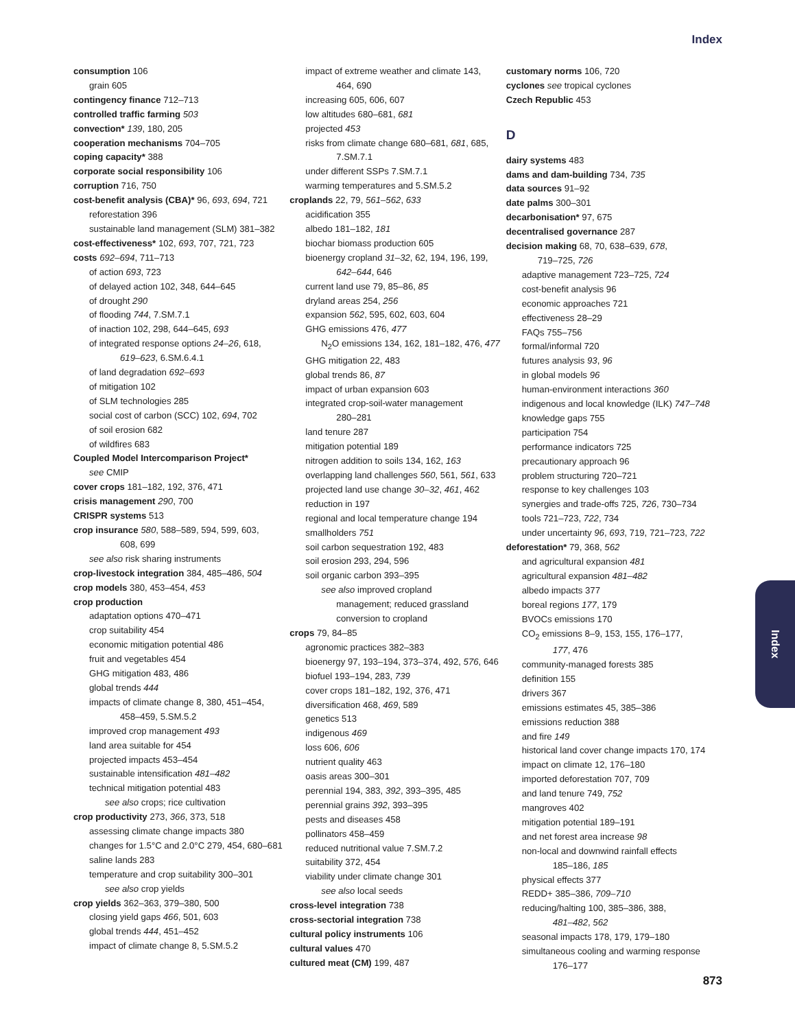Index
consumption 106
grain 605
contingency finance 712–713
controlled traffic farming 503
convection* 139, 180, 205
cooperation mechanisms 704–705
coping capacity* 388
corporate social responsibility 106
corruption 716, 750
cost-benefit analysis (CBA)* 96, 693, 694, 721
reforestation 396
sustainable land management (SLM) 381–382
cost-effectiveness* 102, 693, 707, 721, 723
costs 692–694, 711–713
of action 693, 723
of delayed action 102, 348, 644–645
of drought 290
of flooding 744, 7.SM.7.1
of inaction 102, 298, 644–645, 693
of integrated response options 24–26, 618,
619–623, 6.SM.6.4.1
of land degradation 692–693
of mitigation 102
of SLM technologies 285
social cost of carbon (SCC) 102, 694, 702
of soil erosion 682
of wildfires 683
Coupled Model Intercomparison Project*
see CMIP
cover crops 181–182, 192, 376, 471
crisis management 290, 700
CRISPR systems 513
crop insurance 580, 588–589, 594, 599, 603,
608, 699
see also risk sharing instruments
crop-livestock integration 384, 485–486, 504
crop models 380, 453–454, 453
crop production
adaptation options 470–471
crop suitability 454
economic mitigation potential 486
fruit and vegetables 454
GHG mitigation 483, 486
global trends 444
impacts of climate change 8, 380, 451–454,
458–459, 5.SM.5.2
improved crop management 493
land area suitable for 454
projected impacts 453–454
sustainable intensification 481–482
technical mitigation potential 483
see also crops; rice cultivation
crop productivity 273, 366, 373, 518
assessing climate change impacts 380
changes for 1.5°C and 2.0°C 279, 454, 680–681
saline lands 283
temperature and crop suitability 300–301
see also crop yields
crop yields 362–363, 379–380, 500
closing yield gaps 466, 501, 603
global trends 444, 451–452
impact of climate change 8, 5.SM.5.2
impact of extreme weather and climate 143,
464, 690
increasing 605, 606, 607
low altitudes 680–681, 681
projected 453
risks from climate change 680–681, 681, 685,
7.SM.7.1
under different SSPs 7.SM.7.1
warming temperatures and 5.SM.5.2
croplands 22, 79, 561–562, 633
acidification 355
albedo 181–182, 181
biochar biomass production 605
bioenergy cropland 31–32, 62, 194, 196, 199,
642–644, 646
current land use 79, 85–86, 85
dryland areas 254, 256
expansion 562, 595, 602, 603, 604
GHG emissions 476, 477
N<sub>2</sub>O emissions 134, 162, 181–182, 476, 477
GHG mitigation 22, 483
global trends 86, 87
impact of urban expansion 603
integrated crop-soil-water management
280–281
land tenure 287
mitigation potential 189
nitrogen addition to soils 134, 162, 163
overlapping land challenges 560, 561, 561, 633
projected land use change 30–32, 461, 462
reduction in 197
regional and local temperature change 194
smallholders 751
soil carbon sequestration 192, 483
soil erosion 293, 294, 596
soil organic carbon 393–395
see also improved cropland
management; reduced grassland
conversion to cropland
crops 79, 84–85
agronomic practices 382–383
bioenergy 97, 193–194, 373–374, 492, 576, 646
biofuel 193–194, 283, 739
cover crops 181–182, 192, 376, 471
diversification 468, 469, 589
genetics 513
indigenous 469
loss 606, 606
nutrient quality 463
oasis areas 300–301
perennial 194, 383, 392, 393–395, 485
perennial grains 392, 393–395
pests and diseases 458
pollinators 458–459
reduced nutritional value 7.SM.7.2
suitability 372, 454
viability under climate change 301
see also local seeds
cross-level integration 738
cross-sectorial integration 738
cultural policy instruments 106
cultural values 470
cultured meat (CM) 199, 487
customary norms 106, 720
cyclones see tropical cyclones
Czech Republic 453
D
dairy systems 483
dams and dam-building 734, 735
data sources 91–92
date palms 300–301
decarbonisation* 97, 675
decentralised governance 287
decision making 68, 70, 638–639, 678,
719–725, 726
adaptive management 723–725, 724
cost-benefit analysis 96
economic approaches 721
effectiveness 28–29
FAQs 755–756
formal/informal 720
futures analysis 93, 96
in global models 96
human-environment interactions 360
indigenous and local knowledge (ILK) 747–748
knowledge gaps 755
participation 754
performance indicators 725
precautionary approach 96
problem structuring 720–721
response to key challenges 103
synergies and trade-offs 725, 726, 730–734
tools 721–723, 722, 734
under uncertainty 96, 693, 719, 721–723, 722
deforestation* 79, 368, 562
and agricultural expansion 481
agricultural expansion 481–482
albedo impacts 377
boreal regions 177, 179
BVOCs emissions 170
CO<sub>2</sub> emissions 8–9, 153, 155, 176–177,
177, 476
community-managed forests 385
definition 155
drivers 367
emissions estimates 45, 385–386
emissions reduction 388
and fire 149
historical land cover change impacts 170, 174
impact on climate 12, 176–180
imported deforestation 707, 709
and land tenure 749, 752
mangroves 402
mitigation potential 189–191
and net forest area increase 98
non-local and downwind rainfall effects
185–186, 185
physical effects 377
REDD+ 385–386, 709–710
reducing/halting 100, 385–386, 388,
481–482, 562
seasonal impacts 178, 179, 179–180
simultaneous cooling and warming response
176–177
Index
873